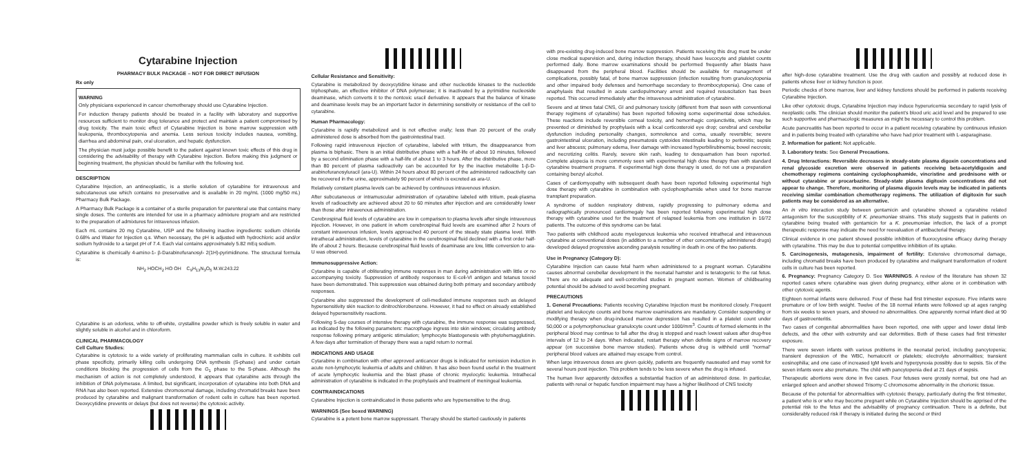Cytarabine Injection
PHARMACY BULK PACKAGE – NOT FOR DIRECT INFUSION
Rx only
WARNING
Only physicians experienced in cancer chemotherapy should use Cytarabine Injection.
For induction therapy patients should be treated in a facility with laboratory and supportive resources sufficient to monitor drug tolerance and protect and maintain a patient compromised by drug toxicity. The main toxic effect of Cytarabine Injection is bone marrow suppression with leukopenia, thrombocytopenia and anemia. Less serious toxicity includes nausea, vomiting, diarrhea and abdominal pain, oral ulceration, and hepatic dysfunction.
The physician must judge possible benefit to the patient against known toxic effects of this drug in considering the advisability of therapy with Cytarabine Injection. Before making this judgment or beginning treatment, the physician should be familiar with the following text.
DESCRIPTION
Cytarabine Injection, an antineoplastic, is a sterile solution of cytarabine for intravenous and subcutaneous use which contains no preservative and is available in 20 mg/mL (1000 mg/50 mL) Pharmacy Bulk Package.
A Pharmacy Bulk Package is a container of a sterile preparation for parenteral use that contains many single doses. The contents are intended for use in a pharmacy admixture program and are restricted to the preparation of admixtures for intravenous infusion.
Each mL contains 20 mg Cytarabine, USP and the following inactive ingredients: sodium chloride 0.68% and Water for Injection q.s. When necessary, the pH is adjusted with hydrochloric acid and/or sodium hydroxide to a target pH of 7.4. Each vial contains approximately 5.82 mEq sodium.
Cytarabine is chemically 4-amino-1- β-Darabinofuranosyl- 2(1H)-pyrimidinone. The structural formula is:
NH<sub>2</sub> HOCH<sub>2</sub> HO OH C<sub>9</sub>H<sub>13</sub>N<sub>3</sub>O<sub>5</sub> M.W.243.22
Cytarabine is an odorless, white to off-white, crystalline powder which is freely soluble in water and slightly soluble in alcohol and in chloroform.
CLINICAL PHARMACOLOGY
Cell Culture Studies:
Cytarabine is cytotoxic to a wide variety of proliferating mammalian cells in culture. It exhibits cell phase specificity, primarily killing cells undergoing DNA synthesis (S-phase) and under certain conditions blocking the progression of cells from the G<sub>1</sub> phase to the S-phase. Although the mechanism of action is not completely understood, it appears that cytarabine acts through the inhibition of DNA polymerase. A limited, but significant, incorporation of cytarabine into both DNA and RNA has also been reported. Extensive chromosomal damage, including chromatid breaks have been produced by cytarabine and malignant transformation of rodent cells in culture has been reported. Deoxycytidine prevents or delays (but does not reverse) the cytotoxic activity.
Cellular Resistance and Sensitivity:
Cytarabine is metabolized by deoxycytidine kinase and other nucleotide kinases to the nucleotide triphosphate, an effective inhibitor of DNA polymerase; it is inactivated by a pyrimidine nucleoside deaminase, which converts it to the nontoxic uracil derivative. It appears that the balance of kinase and deaminase levels may be an important factor in determining sensitivity or resistance of the cell to cytarabine.
Human Pharmacology:
Cytarabine is rapidly metabolized and is not effective orally; less than 20 percent of the orally administered dose is absorbed from the gastrointestinal tract.
Following rapid intravenous injection of cytarabine, labeled with tritium, the disappearance from plasma is biphasic. There is an initial distributive phase with a half-life of about 10 minutes, followed by a second elimination phase with a half-life of about 1 to 3 hours. After the distributive phase, more than 80 percent of plasma radioactivity can be accounted for by the inactive metabolite 1-β-D-arabinofuranosyluracil (ara-U). Within 24 hours about 80 percent of the administered radioactivity can be recovered in the urine, approximately 90 percent of which is excreted as ara-U.
Relatively constant plasma levels can be achieved by continuous intravenous infusion.
After subcutaneous or intramuscular administration of cytarabine labeled with tritium, peak-plasma levels of radioactivity are achieved about 20 to 60 minutes after injection and are considerably lower than those after intravenous administration.
Cerebrospinal fluid levels of cytarabine are low in comparison to plasma levels after single intravenous injection. However, in one patient in whom cerebrospinal fluid levels are examined after 2 hours of constant intravenous infusion, levels approached 40 percent of the steady state plasma level. With intrathecal administration, levels of cytarabine in the cerebrospinal fluid declined with a first order half-life of about 2 hours. Because cerebrospinal fluid levels of deaminase are low, little conversion to ara-U was observed.
Immunosuppressive Action:
Cytarabine is capable of obliterating immune responses in man during administration with little or no accompanying toxicity. Suppression of antibody responses to E-coli-VI antigen and tetanus toxoid have been demonstrated. This suppression was obtained during both primary and secondary antibody responses.
Cytarabine also suppressed the development of cell-mediated immune responses such as delayed hypersensitivity skin reaction to dinitrochlorobenzene. However, it had no effect on already established delayed hypersensitivity reactions.
Following 5-day courses of intensive therapy with cytarabine, the immune response was suppressed, as indicated by the following parameters: macrophage ingress into skin windows; circulating antibody response following primary antigenic stimulation; lymphocyte blastogenesis with phytohemagglutinin. A few days after termination of therapy there was a rapid return to normal.
INDICATIONS AND USAGE
Cytarabine in combination with other approved anticancer drugs is indicated for remission induction in acute non-lymphocytic leukemia of adults and children. It has also been found useful in the treatment of acute lymphocytic leukemia and the blast phase of chronic myelocytic leukemia. Intrathecal administration of cytarabine is indicated in the prophylaxis and treatment of meningeal leukemia.
CONTRAINDICATIONS
Cytarabine Injection is contraindicated in those patients who are hypersensitive to the drug.
WARNINGS (See boxed WARNING)
Cytarabine is a potent bone marrow suppressant. Therapy should be started cautiously in patients
with pre-existing drug-induced bone marrow suppression. Patients receiving this drug must be under close medical supervision and, during induction therapy, should have leucocyte and platelet counts performed daily. Bone marrow examinations should be performed frequently after blasts have disappeared from the peripheral blood. Facilities should be available for management of complications, possibly fatal, of bone marrow suppression (infection resulting from granulocytopenia and other impaired body defenses and hemorrhage secondary to thrombocytopenia). One case of anaphylaxis that resulted in acute cardiopulmonary arrest and required resuscitation has been reported. This occurred immediately after the intravenous administration of cytarabine.
Severe and at times fatal CNS, GI and pulmonary toxicity (different from that seen with conventional therapy regimens of cytarabine) has been reported following some experimental dose schedules. These reactions include reversible corneal toxicity, and hemorrhagic conjunctivitis, which may be prevented or diminished by prophylaxis with a local corticosteroid eye drop; cerebral and cerebellar dysfunction including personality changes, somnolence and coma, usually reversible; severe gastrointestinal ulceration, including pneumatosis cystoides intestinalis leading to peritonitis; sepsis and liver abscess; pulmonary edema, liver damage with increased hyperbilirubinemia; bowel necrosis; and necrotizing colitis. Rarely, severe skin rash, leading to desquamation has been reported. Complete alopecia is more commonly seen with experimental high dose therapy than with standard cytarabine treatment programs. If experimental high dose therapy is used, do not use a preparation containing benzyl alcohol.
Cases of cardiomyopathy with subsequent death have been reported following experimental high dose therapy with cytarabine in combination with cyclophosphamide when used for bone marrow transplant preparation.
A syndrome of sudden respiratory distress, rapidly progressing to pulmonary edema and radiographically pronounced cardiomegaly has been reported following experimental high dose therapy with cytarabine used for the treatment of relapsed leukemia from one institution in 16/72 patients. The outcome of this syndrome can be fatal.
Two patients with childhood acute myelogenous leukemia who received intrathecal and intravenous cytarabine at conventional doses (in addition to a number of other concomitantly administered drugs) developed delayed progressive ascending paralysis resulting in death in one of the two patients.
Use in Pregnancy (Category D):
Cytarabine Injection can cause fetal harm when administered to a pregnant woman. Cytarabine causes abnormal cerebellar development in the neonatal hamster and is teratogenic to the rat fetus. There are no adequate and well-controlled studies in pregnant women. Women of childbearing potential should be advised to avoid becoming pregnant.
PRECAUTIONS
1. General Precautions: Patients receiving Cytarabine Injection must be monitored closely. Frequent platelet and leukocyte counts and bone marrow examinations are mandatory. Consider suspending or modifying therapy when drug-induced marrow depression has resulted in a platelet count under 50,000 or a polymorphonuclear granulocyte count under 1000/mm<sup>3</sup>. Counts of formed elements in the peripheral blood may continue to fall after the drug is stopped and reach lowest values after drug-free intervals of 12 to 24 days. When indicated, restart therapy when definite signs of marrow recovery appear (on successive bone marrow studies). Patients whose drug is withheld until "normal" peripheral blood values are attained may escape from control.
When large intravenous doses are given quickly, patients are frequently nauseated and may vomit for several hours post injection. This problem tends to be less severe when the drug is infused.
The human liver apparently detoxifies a substantial fraction of an administered dose. In particular, patients with renal or hepatic function impairment may have a higher likelihood of CNS toxicity
after high-dose cytarabine treatment. Use the drug with caution and possibly at reduced dose in patients whose liver or kidney function is poor.
Periodic checks of bone marrow, liver and kidney functions should be performed in patients receiving Cytarabine Injection.
Like other cytotoxic drugs, Cytarabine Injection may induce hyperuricemia secondary to rapid lysis of neoplastic cells. The clinician should monitor the patient's blood uric acid level and be prepared to use such supportive and pharmacologic measures as might be necessary to control this problem.
Acute pancreatitis has been reported to occur in a patient receiving cytarabine by continuous infusion and in patients being treated with cytarabine who have had prior treatment with L-asparaginase.
2. Information for patient: Not applicable.
3. Laboratory tests: See General Precautions.
4. Drug Interactions: Reversible decreases in steady-state plasma digoxin concentrations and renal glycoside excretion were observed in patients receiving beta-acetyldigoxin and chemotherapy regimens containing cyclophosphamide, vincristine and prednisone with or without cytarabine or procarbazine. Steady-state plasma digitoxin concentrations did not appear to change. Therefore, monitoring of plasma digoxin levels may be indicated in patients receiving similar combination chemotherapy regimens. The utilization of digitoxin for such patients may be considered as an alternative.
An in vitro interaction study between gentamicin and cytarabine showed a cytarabine related antagonism for the susceptibility of K. pneumoniae strains. This study suggests that in patients on cytarabine being treated with gentamicin for a K. pneumoniae infection, the lack of a prompt therapeutic response may indicate the need for reevaluation of antibacterial therapy.
Clinical evidence in one patient showed possible inhibition of fluorocytosine efficacy during therapy with cytarabine. This may be due to potential competitive inhibition of its uptake.
5. Carcinogenesis, mutagenesis, impairment of fertility: Extensive chromosomal damage, including chromatid breaks have been produced by cytarabine and malignant transformation of rodent cells in culture has been reported.
6. Pregnancy: Pregnancy Category D. See WARNINGS. A review of the literature has shown 32 reported cases where cytarabine was given during pregnancy, either alone or in combination with other cytotoxic agents.
Eighteen normal infants were delivered. Four of these had first trimester exposure. Five infants were premature or of low birth weight. Twelve of the 18 normal infants were followed up at ages ranging from six weeks to seven years, and showed no abnormalities. One apparently normal infant died at 90 days of gastroenteritis.
Two cases of congenital abnormalities have been reported, one with upper and lower distal limb defects, and the other with extremity and ear deformities. Both of these cases had first trimester exposure.
There were seven infants with various problems in the neonatal period, including pancytopenia; transient depression of the WBC, hematocrit or platelets; electrolyte abnormalities; transient eosinophilia; and one case of increased IgM levels and hyperpyrexia possibly due to sepsis. Six of the seven infants were also premature. The child with pancytopenia died at 21 days of sepsis.
Therapeutic abortions were done in five cases. Four fetuses were grossly normal, but one had an enlarged spleen and another showed Trisomy C chromosome abnormality in the chorionic tissue.
Because of the potential for abnormalities with cytotoxic therapy, particularly during the first trimester, a patient who is or who may become pregnant while on Cytarabine Injection should be apprised of the potential risk to the fetus and the advisability of pregnancy continuation. There is a definite, but considerably reduced risk if therapy is initiated during the second or third